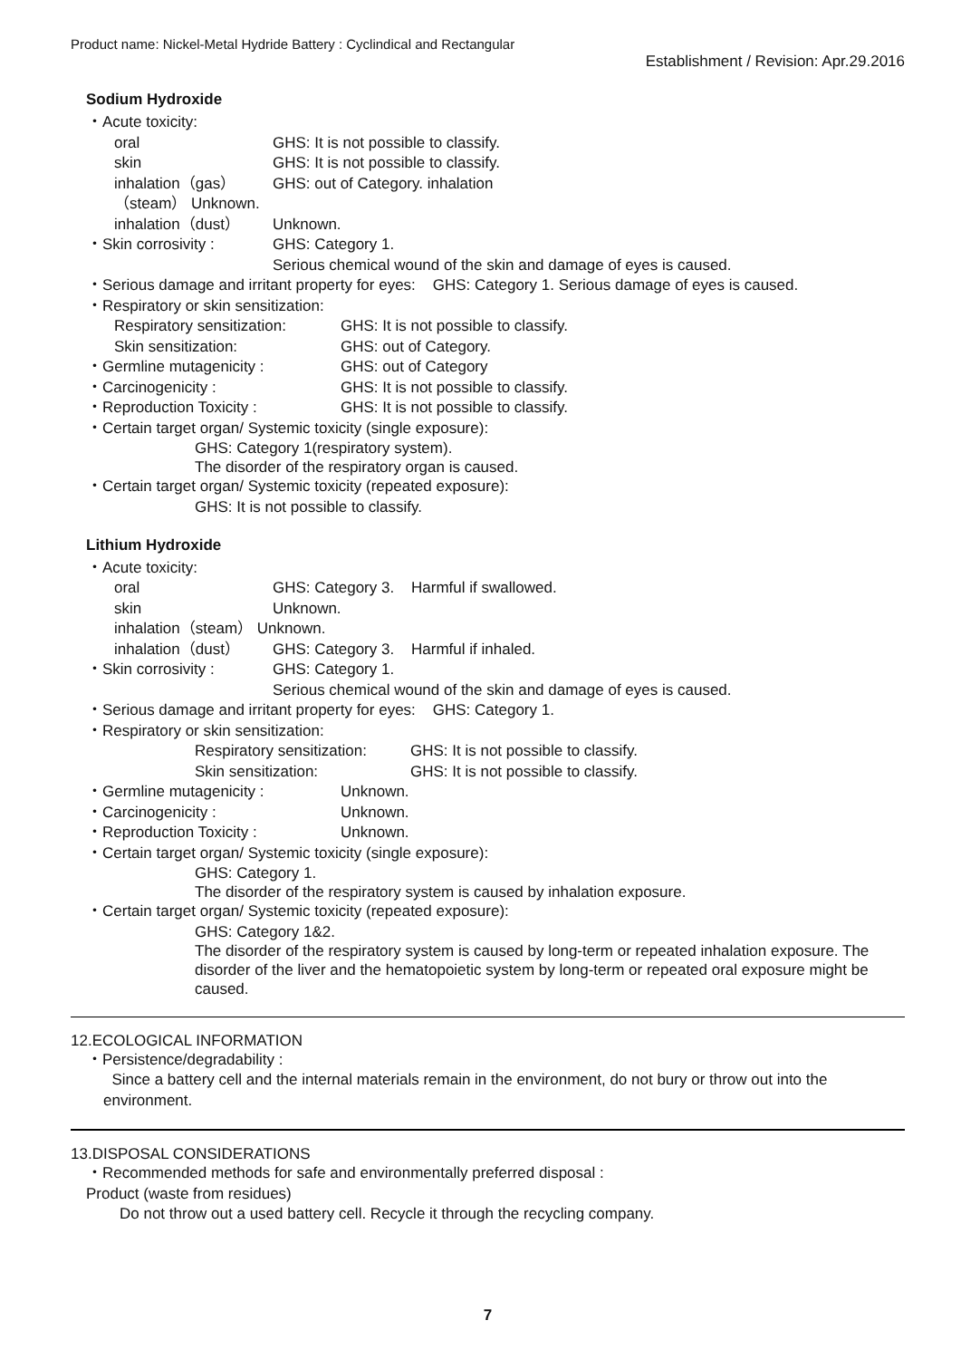Product name: Nickel-Metal Hydride Battery : Cyclindical and Rectangular
Establishment / Revision: Apr.29.2016
Sodium Hydroxide
・Acute toxicity:
oral GHS: It is not possible to classify.
skin GHS: It is not possible to classify.
inhalation（gas） GHS: out of Category. inhalation
（steam） Unknown.
inhalation（dust） Unknown.
・Skin corrosivity : GHS: Category 1.
Serious chemical wound of the skin and damage of eyes is caused.
・Serious damage and irritant property for eyes: GHS: Category 1. Serious damage of eyes is caused.
・Respiratory or skin sensitization:
Respiratory sensitization: GHS: It is not possible to classify.
Skin sensitization: GHS: out of Category.
・Germline mutagenicity : GHS: out of Category
・Carcinogenicity : GHS: It is not possible to classify.
・Reproduction Toxicity : GHS: It is not possible to classify.
・Certain target organ/ Systemic toxicity (single exposure):
GHS: Category 1(respiratory system).
The disorder of the respiratory organ is caused.
・Certain target organ/ Systemic toxicity (repeated exposure):
GHS: It is not possible to classify.
Lithium Hydroxide
・Acute toxicity:
oral GHS: Category 3. Harmful if swallowed.
skin Unknown.
inhalation（steam） Unknown.
inhalation（dust） GHS: Category 3. Harmful if inhaled.
・Skin corrosivity : GHS: Category 1.
Serious chemical wound of the skin and damage of eyes is caused.
・Serious damage and irritant property for eyes: GHS: Category 1.
・Respiratory or skin sensitization:
Respiratory sensitization: GHS: It is not possible to classify.
Skin sensitization: GHS: It is not possible to classify.
・Germline mutagenicity : Unknown.
・Carcinogenicity : Unknown.
・Reproduction Toxicity : Unknown.
・Certain target organ/ Systemic toxicity (single exposure):
GHS: Category 1.
The disorder of the respiratory system is caused by inhalation exposure.
・Certain target organ/ Systemic toxicity (repeated exposure):
GHS: Category 1&2.
The disorder of the respiratory system is caused by long-term or repeated inhalation exposure. The disorder of the liver and the hematopoietic system by long-term or repeated oral exposure might be caused.
12.ECOLOGICAL INFORMATION
・Persistence/degradability :
Since a battery cell and the internal materials remain in the environment, do not bury or throw out into the environment.
13.DISPOSAL CONSIDERATIONS
・Recommended methods for safe and environmentally preferred disposal :
Product (waste from residues)
Do not throw out a used battery cell. Recycle it through the recycling company.
7